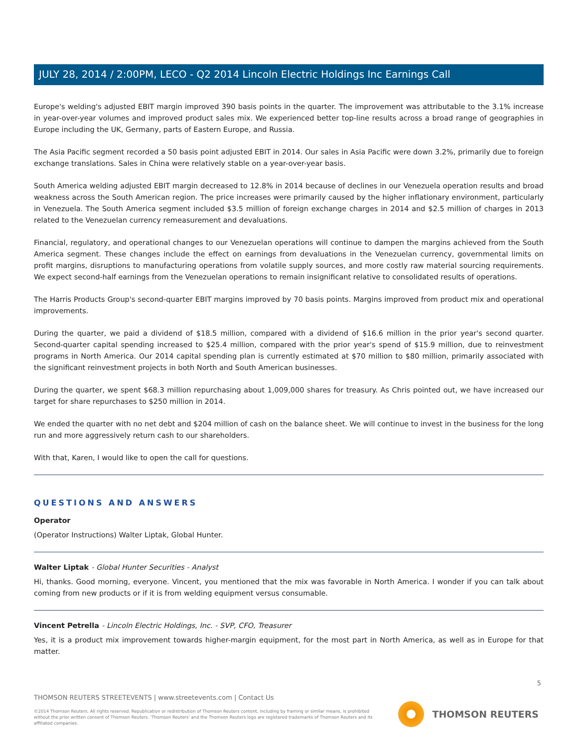JULY 28, 2014 / 2:00PM, LECO - Q2 2014 Lincoln Electric Holdings Inc Earnings Call
Europe's welding's adjusted EBIT margin improved 390 basis points in the quarter. The improvement was attributable to the 3.1% increase in year-over-year volumes and improved product sales mix. We experienced better top-line results across a broad range of geographies in Europe including the UK, Germany, parts of Eastern Europe, and Russia.
The Asia Pacific segment recorded a 50 basis point adjusted EBIT in 2014. Our sales in Asia Pacific were down 3.2%, primarily due to foreign exchange translations. Sales in China were relatively stable on a year-over-year basis.
South America welding adjusted EBIT margin decreased to 12.8% in 2014 because of declines in our Venezuela operation results and broad weakness across the South American region. The price increases were primarily caused by the higher inflationary environment, particularly in Venezuela. The South America segment included $3.5 million of foreign exchange charges in 2014 and $2.5 million of charges in 2013 related to the Venezuelan currency remeasurement and devaluations.
Financial, regulatory, and operational changes to our Venezuelan operations will continue to dampen the margins achieved from the South America segment. These changes include the effect on earnings from devaluations in the Venezuelan currency, governmental limits on profit margins, disruptions to manufacturing operations from volatile supply sources, and more costly raw material sourcing requirements. We expect second-half earnings from the Venezuelan operations to remain insignificant relative to consolidated results of operations.
The Harris Products Group's second-quarter EBIT margins improved by 70 basis points. Margins improved from product mix and operational improvements.
During the quarter, we paid a dividend of $18.5 million, compared with a dividend of $16.6 million in the prior year's second quarter. Second-quarter capital spending increased to $25.4 million, compared with the prior year's spend of $15.9 million, due to reinvestment programs in North America. Our 2014 capital spending plan is currently estimated at $70 million to $80 million, primarily associated with the significant reinvestment projects in both North and South American businesses.
During the quarter, we spent $68.3 million repurchasing about 1,009,000 shares for treasury. As Chris pointed out, we have increased our target for share repurchases to $250 million in 2014.
We ended the quarter with no net debt and $204 million of cash on the balance sheet. We will continue to invest in the business for the long run and more aggressively return cash to our shareholders.
With that, Karen, I would like to open the call for questions.
QUESTIONS AND ANSWERS
Operator
(Operator Instructions) Walter Liptak, Global Hunter.
Walter Liptak - Global Hunter Securities - Analyst
Hi, thanks. Good morning, everyone. Vincent, you mentioned that the mix was favorable in North America. I wonder if you can talk about coming from new products or if it is from welding equipment versus consumable.
Vincent Petrella - Lincoln Electric Holdings, Inc. - SVP, CFO, Treasurer
Yes, it is a product mix improvement towards higher-margin equipment, for the most part in North America, as well as in Europe for that matter.
5
THOMSON REUTERS STREETEVENTS | www.streetevents.com | Contact Us
©2014 Thomson Reuters. All rights reserved. Republication or redistribution of Thomson Reuters content, including by framing or similar means, is prohibited without the prior written consent of Thomson Reuters. 'Thomson Reuters' and the Thomson Reuters logo are registered trademarks of Thomson Reuters and its affiliated companies.
THOMSON REUTERS